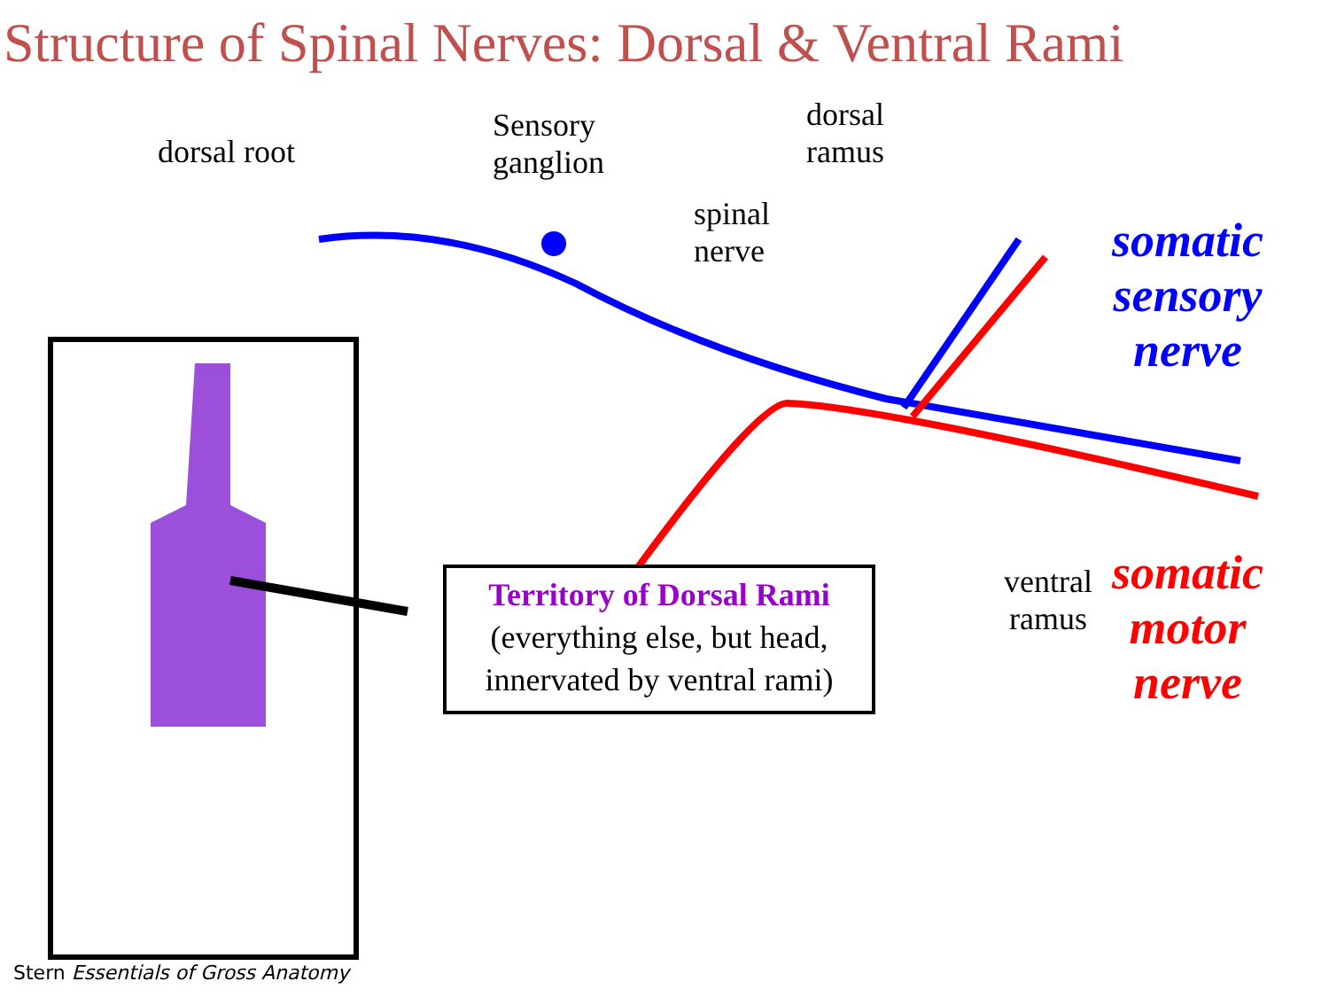Structure of Spinal Nerves: Dorsal & Ventral Rami
dorsal root
Sensory
ganglion
dorsal
ramus
spinal
nerve
ventral
ramus
somatic
sensory
nerve
somatic
motor
nerve
Territory of Dorsal Rami
(everything else, but head,
innervated by ventral rami)
Stern Essentials of Gross Anatomy